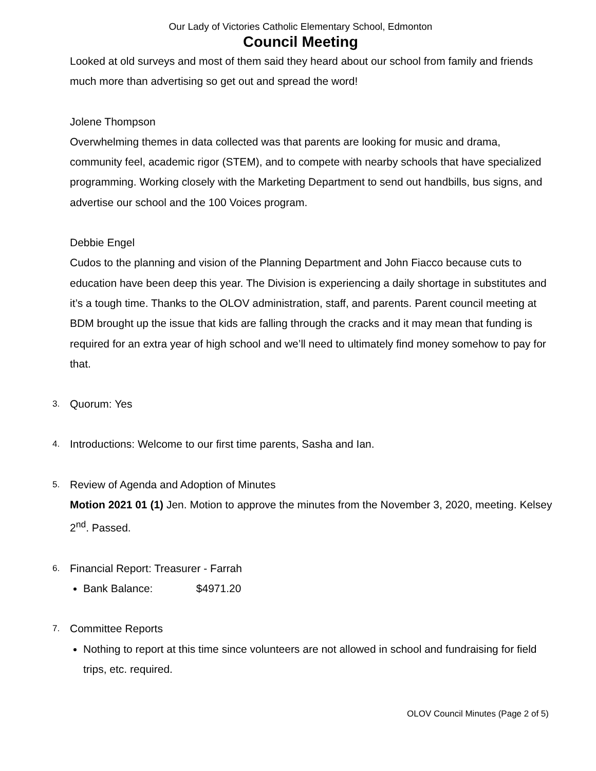Our Lady of Victories Catholic Elementary School, Edmonton
Council Meeting
Looked at old surveys and most of them said they heard about our school from family and friends much more than advertising so get out and spread the word!
Jolene Thompson
Overwhelming themes in data collected was that parents are looking for music and drama, community feel, academic rigor (STEM), and to compete with nearby schools that have specialized programming. Working closely with the Marketing Department to send out handbills, bus signs, and advertise our school and the 100 Voices program.
Debbie Engel
Cudos to the planning and vision of the Planning Department and John Fiacco because cuts to education have been deep this year. The Division is experiencing a daily shortage in substitutes and it’s a tough time. Thanks to the OLOV administration, staff, and parents. Parent council meeting at BDM brought up the issue that kids are falling through the cracks and it may mean that funding is required for an extra year of high school and we’ll need to ultimately find money somehow to pay for that.
3. Quorum: Yes
4. Introductions: Welcome to our first time parents, Sasha and Ian.
5. Review of Agenda and Adoption of Minutes
Motion 2021 01 (1) Jen. Motion to approve the minutes from the November 3, 2020, meeting. Kelsey 2<sup>nd</sup>. Passed.
6. Financial Report: Treasurer - Farrah
Bank Balance: $4971.20
7. Committee Reports
Nothing to report at this time since volunteers are not allowed in school and fundraising for field trips, etc. required.
OLOV Council Minutes (Page 2 of 5)